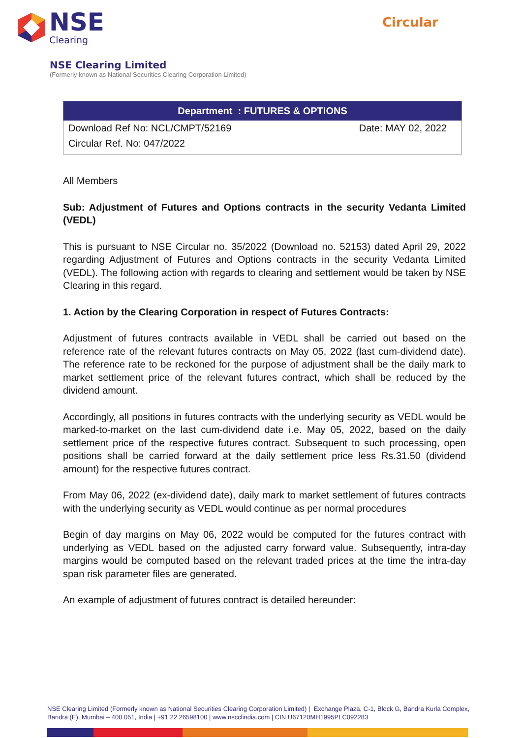NSE
Clearing
Circular
NSE Clearing Limited
(Formerly known as National Securities Clearing Corporation Limited)
| Department : FUTURES & OPTIONS | |
| --- | --- |
| Download Ref No: NCL/CMPT/52169 | Date: MAY 02, 2022 |
| Circular Ref. No: 047/2022 | |
All Members
Sub: Adjustment of Futures and Options contracts in the security Vedanta Limited (VEDL)
This is pursuant to NSE Circular no. 35/2022 (Download no. 52153) dated April 29, 2022 regarding Adjustment of Futures and Options contracts in the security Vedanta Limited (VEDL). The following action with regards to clearing and settlement would be taken by NSE Clearing in this regard.
1. Action by the Clearing Corporation in respect of Futures Contracts:
Adjustment of futures contracts available in VEDL shall be carried out based on the reference rate of the relevant futures contracts on May 05, 2022 (last cum-dividend date). The reference rate to be reckoned for the purpose of adjustment shall be the daily mark to market settlement price of the relevant futures contract, which shall be reduced by the dividend amount.
Accordingly, all positions in futures contracts with the underlying security as VEDL would be marked-to-market on the last cum-dividend date i.e. May 05, 2022, based on the daily settlement price of the respective futures contract. Subsequent to such processing, open positions shall be carried forward at the daily settlement price less Rs.31.50 (dividend amount) for the respective futures contract.
From May 06, 2022 (ex-dividend date), daily mark to market settlement of futures contracts with the underlying security as VEDL would continue as per normal procedures
Begin of day margins on May 06, 2022 would be computed for the futures contract with underlying as VEDL based on the adjusted carry forward value. Subsequently, intra-day margins would be computed based on the relevant traded prices at the time the intra-day span risk parameter files are generated.
An example of adjustment of futures contract is detailed hereunder:
NSE Clearing Limited (Formerly known as National Securities Clearing Corporation Limited) | Exchange Plaza, C-1, Block G, Bandra Kurla Complex, Bandra (E), Mumbai – 400 051, India | +91 22 26598100 | www.nscclindia.com | CIN U67120MH1995PLC092283